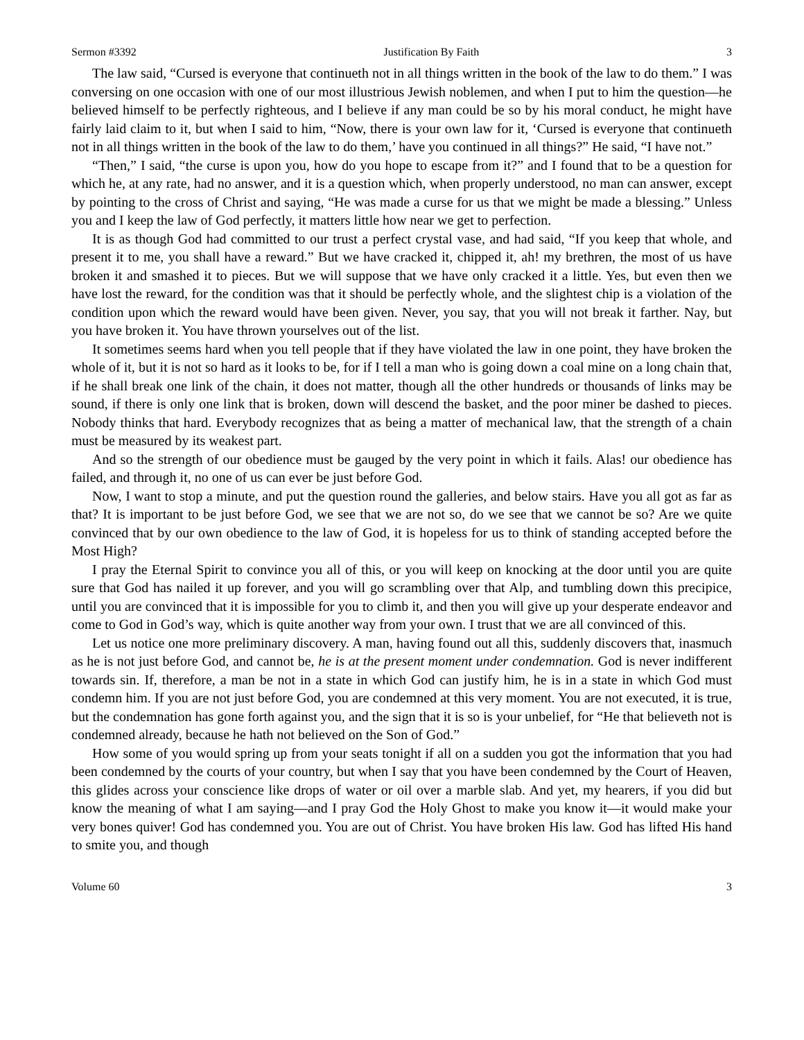Sermon #3392 Justification By Faith 3
The law said, “Cursed is everyone that continueth not in all things written in the book of the law to do them.” I was conversing on one occasion with one of our most illustrious Jewish noblemen, and when I put to him the question—he believed himself to be perfectly righteous, and I believe if any man could be so by his moral conduct, he might have fairly laid claim to it, but when I said to him, “Now, there is your own law for it, ‘Cursed is everyone that continueth not in all things written in the book of the law to do them,’ have you continued in all things?” He said, “I have not.”
“Then,” I said, “the curse is upon you, how do you hope to escape from it?” and I found that to be a question for which he, at any rate, had no answer, and it is a question which, when properly understood, no man can answer, except by pointing to the cross of Christ and saying, “He was made a curse for us that we might be made a blessing.” Unless you and I keep the law of God perfectly, it matters little how near we get to perfection.
It is as though God had committed to our trust a perfect crystal vase, and had said, “If you keep that whole, and present it to me, you shall have a reward.” But we have cracked it, chipped it, ah! my brethren, the most of us have broken it and smashed it to pieces. But we will suppose that we have only cracked it a little. Yes, but even then we have lost the reward, for the condition was that it should be perfectly whole, and the slightest chip is a violation of the condition upon which the reward would have been given. Never, you say, that you will not break it farther. Nay, but you have broken it. You have thrown yourselves out of the list.
It sometimes seems hard when you tell people that if they have violated the law in one point, they have broken the whole of it, but it is not so hard as it looks to be, for if I tell a man who is going down a coal mine on a long chain that, if he shall break one link of the chain, it does not matter, though all the other hundreds or thousands of links may be sound, if there is only one link that is broken, down will descend the basket, and the poor miner be dashed to pieces. Nobody thinks that hard. Everybody recognizes that as being a matter of mechanical law, that the strength of a chain must be measured by its weakest part.
And so the strength of our obedience must be gauged by the very point in which it fails. Alas! our obedience has failed, and through it, no one of us can ever be just before God.
Now, I want to stop a minute, and put the question round the galleries, and below stairs. Have you all got as far as that? It is important to be just before God, we see that we are not so, do we see that we cannot be so? Are we quite convinced that by our own obedience to the law of God, it is hopeless for us to think of standing accepted before the Most High?
I pray the Eternal Spirit to convince you all of this, or you will keep on knocking at the door until you are quite sure that God has nailed it up forever, and you will go scrambling over that Alp, and tumbling down this precipice, until you are convinced that it is impossible for you to climb it, and then you will give up your desperate endeavor and come to God in God’s way, which is quite another way from your own. I trust that we are all convinced of this.
Let us notice one more preliminary discovery. A man, having found out all this, suddenly discovers that, inasmuch as he is not just before God, and cannot be, he is at the present moment under condemnation. God is never indifferent towards sin. If, therefore, a man be not in a state in which God can justify him, he is in a state in which God must condemn him. If you are not just before God, you are condemned at this very moment. You are not executed, it is true, but the condemnation has gone forth against you, and the sign that it is so is your unbelief, for “He that believeth not is condemned already, because he hath not believed on the Son of God.”
How some of you would spring up from your seats tonight if all on a sudden you got the information that you had been condemned by the courts of your country, but when I say that you have been condemned by the Court of Heaven, this glides across your conscience like drops of water or oil over a marble slab. And yet, my hearers, if you did but know the meaning of what I am saying—and I pray God the Holy Ghost to make you know it—it would make your very bones quiver! God has condemned you. You are out of Christ. You have broken His law. God has lifted His hand to smite you, and though
Volume 60 3